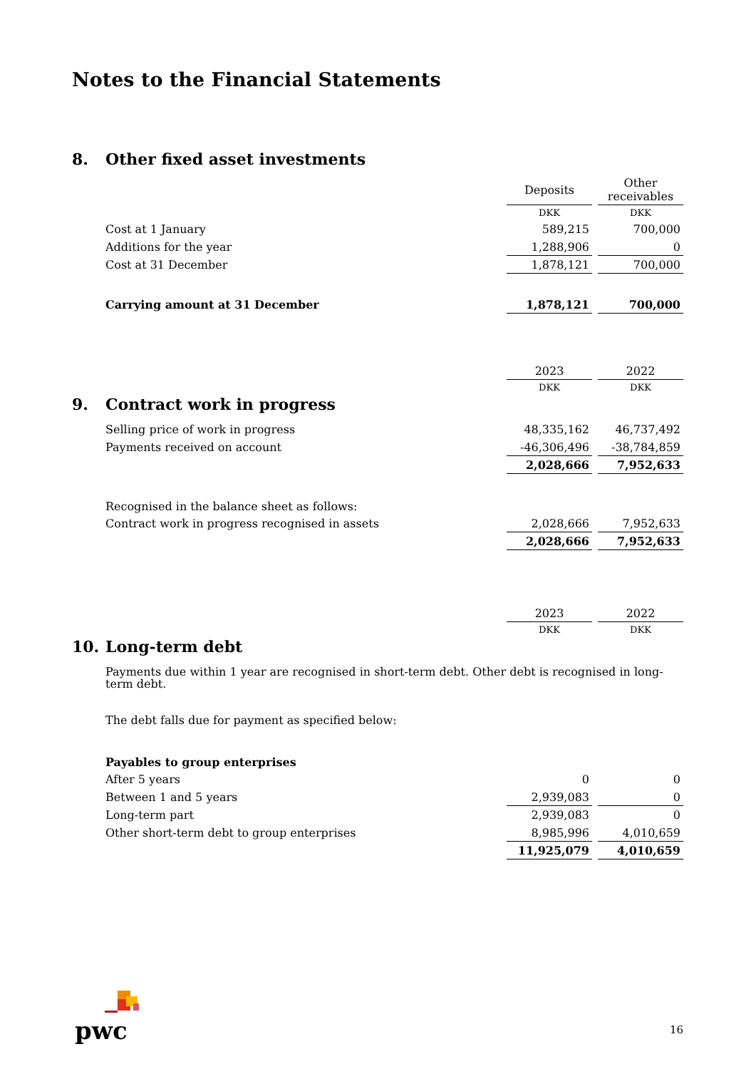Notes to the Financial Statements
8. Other fixed asset investments
| | Deposits | | Other receivables |
| | DKK | | DKK |
| Cost at 1 January | 589,215 | | 700,000 |
| Additions for the year | 1,288,906 | | 0 |
| Cost at 31 December | 1,878,121 | | 700,000 |
| Carrying amount at 31 December | 1,878,121 | | 700,000 |
| | 2023 | | 2022 |
| | DKK | | DKK |
9. Contract work in progress
| Selling price of work in progress | 48,335,162 | | 46,737,492 |
| Payments received on account | -46,306,496 | | -38,784,859 |
| | 2,028,666 | | 7,952,633 |
| Recognised in the balance sheet as follows: | | | |
| Contract work in progress recognised in assets | 2,028,666 | | 7,952,633 |
| | 2,028,666 | | 7,952,633 |
| | 2023 | | 2022 |
| | DKK | | DKK |
10. Long-term debt
Payments due within 1 year are recognised in short-term debt. Other debt is recognised in long-term debt.
The debt falls due for payment as specified below:
| Payables to group enterprises | | | |
| After 5 years | 0 | | 0 |
| Between 1 and 5 years | 2,939,083 | | 0 |
| Long-term part | 2,939,083 | | 0 |
| Other short-term debt to group enterprises | 8,985,996 | | 4,010,659 |
| | 11,925,079 | | 4,010,659 |
pwc
16